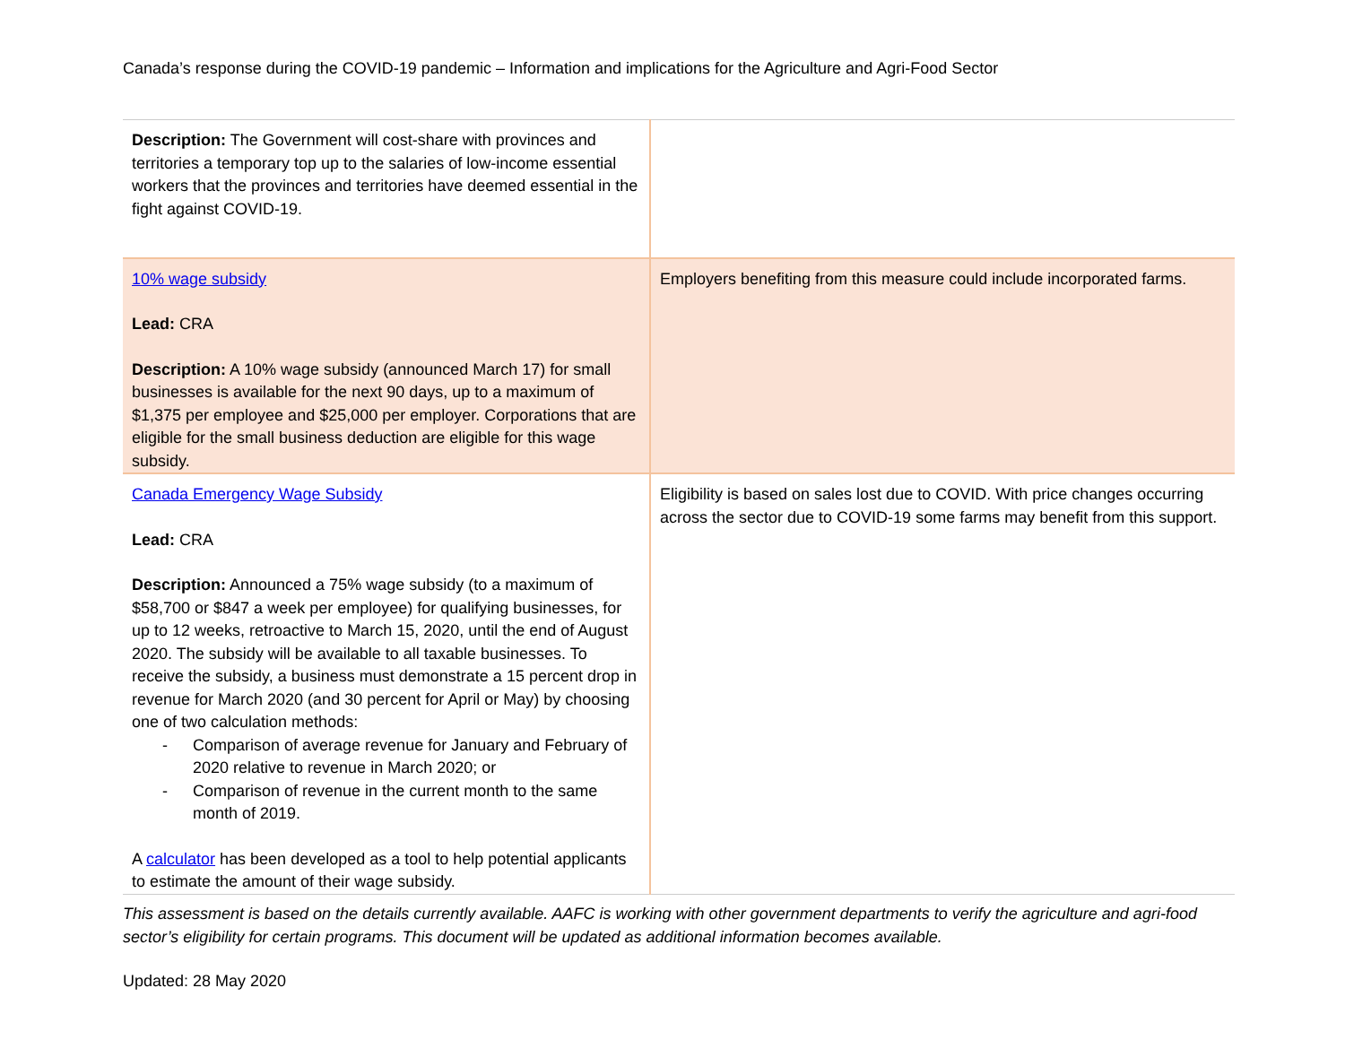Canada’s response during the COVID-19 pandemic – Information and implications for the Agriculture and Agri-Food Sector
| Description: The Government will cost-share with provinces and territories a temporary top up to the salaries of low-income essential workers that the provinces and territories have deemed essential in the fight against COVID-19. | |
| 10% wage subsidy Lead: CRA Description: A 10% wage subsidy (announced March 17) for small businesses is available for the next 90 days, up to a maximum of $1,375 per employee and $25,000 per employer. Corporations that are eligible for the small business deduction are eligible for this wage subsidy. | Employers benefiting from this measure could include incorporated farms. |
| Canada Emergency Wage Subsidy Lead: CRA Description: Announced a 75% wage subsidy (to a maximum of $58,700 or $847 a week per employee) for qualifying businesses, for up to 12 weeks, retroactive to March 15, 2020, until the end of August 2020. The subsidy will be available to all taxable businesses. To receive the subsidy, a business must demonstrate a 15 percent drop in revenue for March 2020 (and 30 percent for April or May) by choosing one of two calculation methods: - Comparison of average revenue for January and February of 2020 relative to revenue in March 2020; or - Comparison of revenue in the current month to the same month of 2019. A calculator has been developed as a tool to help potential applicants to estimate the amount of their wage subsidy. | Eligibility is based on sales lost due to COVID. With price changes occurring across the sector due to COVID-19 some farms may benefit from this support. |
This assessment is based on the details currently available. AAFC is working with other government departments to verify the agriculture and agri-food sector’s eligibility for certain programs. This document will be updated as additional information becomes available.
Updated: 28 May 2020